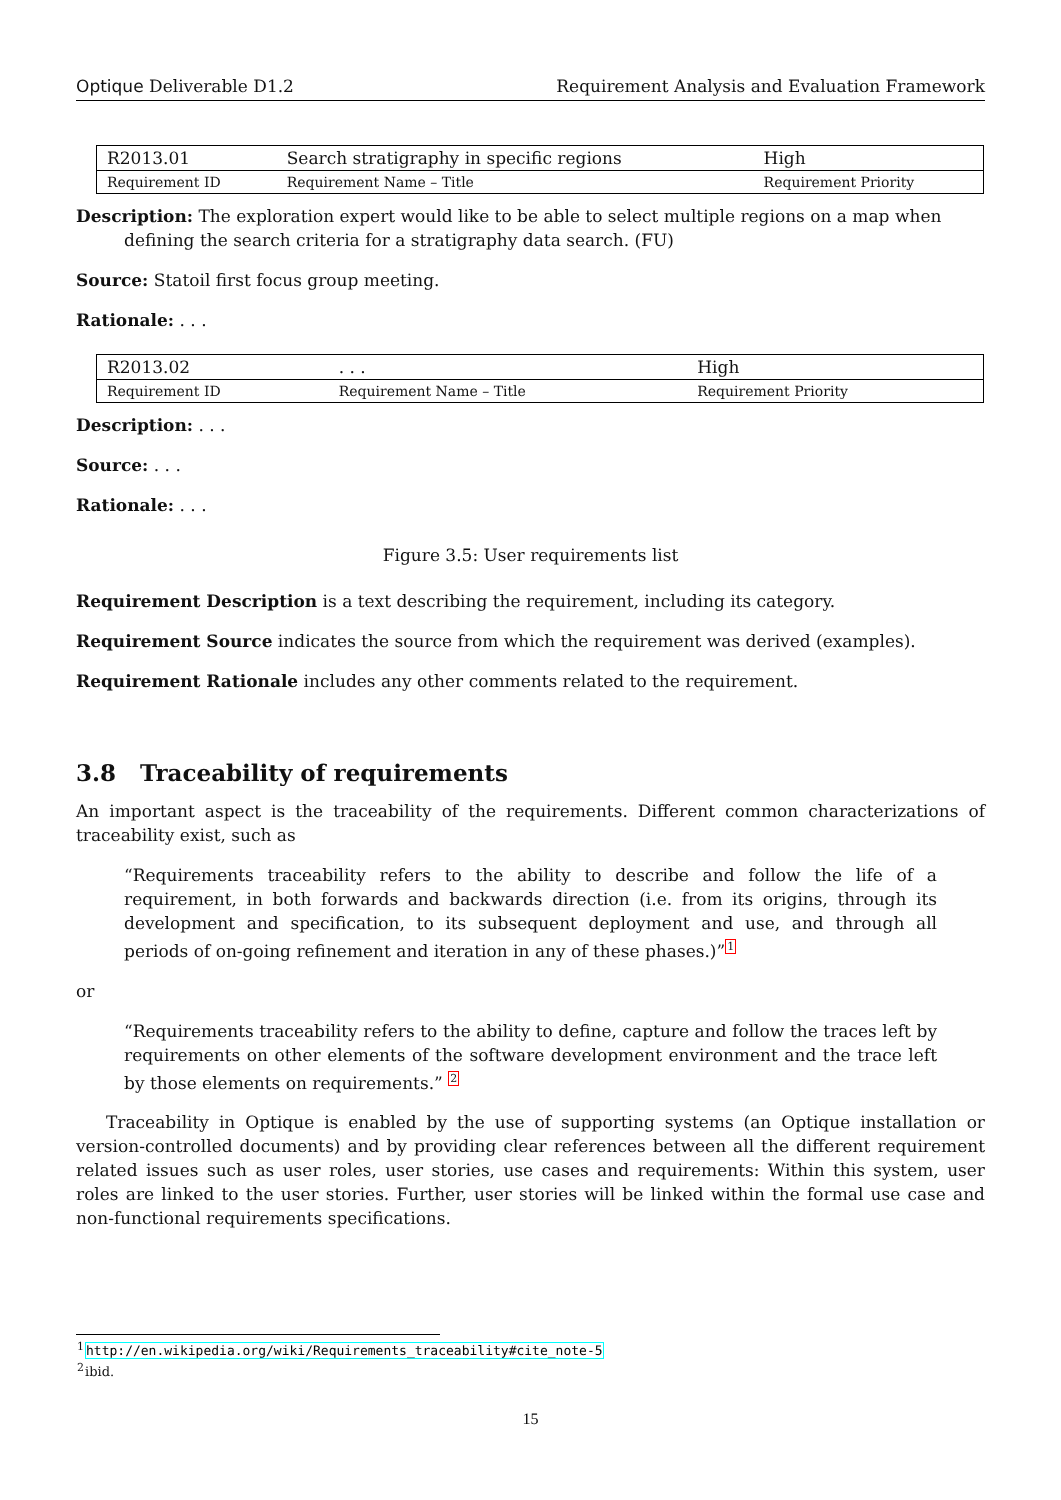Optique Deliverable D1.2 Requirement Analysis and Evaluation Framework
| R2013.01 | Search stratigraphy in specific regions | High |
| Requirement ID | Requirement Name – Title | Requirement Priority |
Description: The exploration expert would like to be able to select multiple regions on a map when defining the search criteria for a stratigraphy data search. (FU)
Source: Statoil first focus group meeting.
Rationale: . . .
| R2013.02 | . . . | High |
| Requirement ID | Requirement Name – Title | Requirement Priority |
Description: . . .
Source: . . .
Rationale: . . .
Figure 3.5: User requirements list
Requirement Description is a text describing the requirement, including its category.
Requirement Source indicates the source from which the requirement was derived (examples).
Requirement Rationale includes any other comments related to the requirement.
3.8 Traceability of requirements
An important aspect is the traceability of the requirements. Different common characterizations of traceability exist, such as
“Requirements traceability refers to the ability to describe and follow the life of a requirement, in both forwards and backwards direction (i.e. from its origins, through its development and specification, to its subsequent deployment and use, and through all periods of on-going refinement and iteration in any of these phases.)”<sup>1</sup>
or
“Requirements traceability refers to the ability to define, capture and follow the traces left by requirements on other elements of the software development environment and the trace left by those elements on requirements.” <sup>2</sup>
Traceability in Optique is enabled by the use of supporting systems (an Optique installation or version-controlled documents) and by providing clear references between all the different requirement related issues such as user roles, user stories, use cases and requirements: Within this system, user roles are linked to the user stories. Further, user stories will be linked within the formal use case and non-functional requirements specifications.
<sup>1</sup> http://en.wikipedia.org/wiki/Requirements_traceability#cite_note-5
<sup>2</sup> ibid.
15